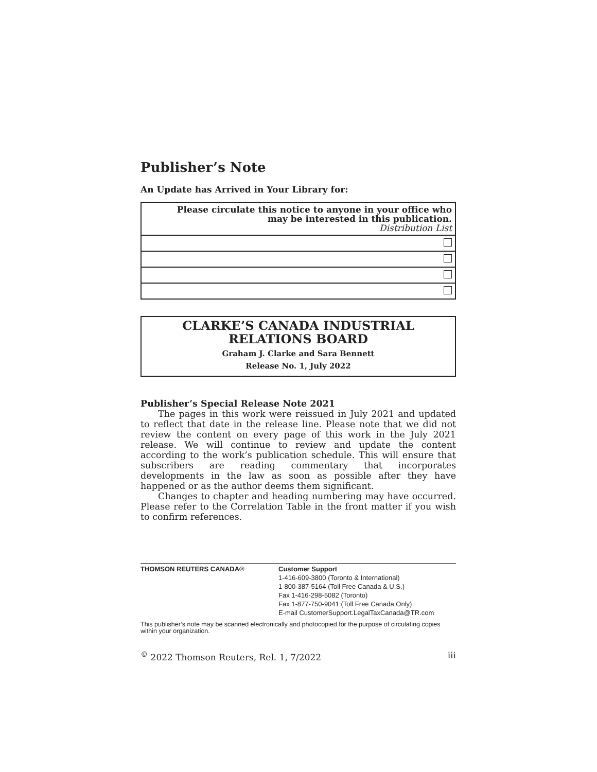Publisher’s Note
An Update has Arrived in Your Library for:
| Please circulate this notice to anyone in your office who may be interested in this publication. Distribution List |
CLARKE’S CANADA INDUSTRIAL
RELATIONS BOARD
Graham J. Clarke and Sara Bennett
Release No. 1, July 2022
Publisher’s Special Release Note 2021
The pages in this work were reissued in July 2021 and updated to reflect that date in the release line. Please note that we did not review the content on every page of this work in the July 2021 release. We will continue to review and update the content according to the work’s publication schedule. This will ensure that subscribers are reading commentary that incorporates developments in the law as soon as possible after they have happened or as the author deems them significant.
Changes to chapter and heading numbering may have occurred. Please refer to the Correlation Table in the front matter if you wish to confirm references.
| THOMSON REUTERS CANADA® | Customer Support 1-416-609-3800 (Toronto & International) 1-800-387-5164 (Toll Free Canada & U.S.) Fax 1-416-298-5082 (Toronto) Fax 1-877-750-9041 (Toll Free Canada Only) E-mail CustomerSupport.LegalTaxCanada@TR.com |
This publisher’s note may be scanned electronically and photocopied for the purpose of circulating copies within your organization.
<sup>©</sup> 2022 Thomson Reuters, Rel. 1, 7/2022 iii